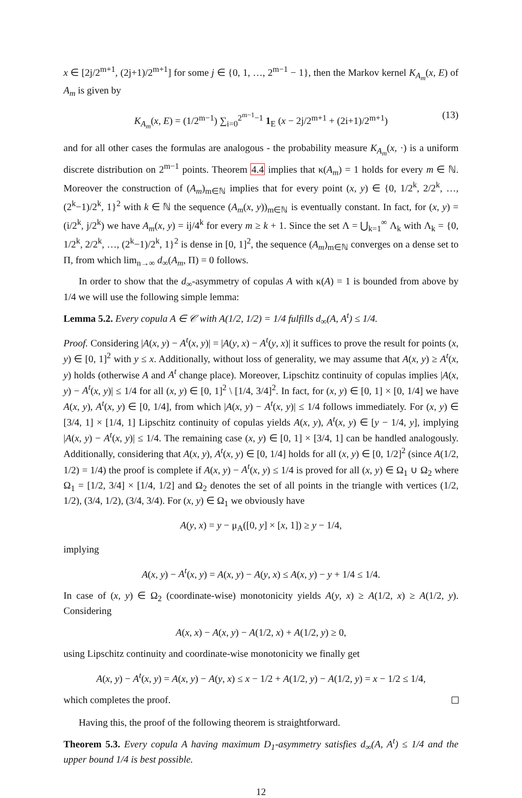x ∈ [2j/2<sup>m+1</sup>, (2j+1)/2<sup>m+1</sup>] for some j ∈ {0, 1, …, 2<sup>m−1</sup> − 1}, then the Markov kernel K<sub>A<sub>m</sub></sub>(x, E) of A<sub>m</sub> is given by
K<sub>A<sub>m</sub></sub>(x, E) = (1/2<sup>m−1</sup>) ∑<sub>i=0</sub><sup>2<sup>m−1</sup>−1</sup> 1<sub>E</sub> (x − 2j/2<sup>m+1</sup> + (2i+1)/2<sup>m+1</sup>) (13)
and for all other cases the formulas are analogous - the probability measure K<sub>A<sub>m</sub></sub>(x, ·) is a uniform discrete distribution on 2<sup>m−1</sup> points. Theorem 4.4 implies that κ(A<sub>m</sub>) = 1 holds for every m ∈ ℕ. Moreover the construction of (A<sub>m</sub>)<sub>m∈ℕ</sub> implies that for every point (x, y) ∈ {0, 1/2<sup>k</sup>, 2/2<sup>k</sup>, …, (2<sup>k</sup>−1)/2<sup>k</sup>, 1}<sup>2</sup> with k ∈ ℕ the sequence (A<sub>m</sub>(x, y))<sub>m∈ℕ</sub> is eventually constant. In fact, for (x, y) = (i/2<sup>k</sup>, j/2<sup>k</sup>) we have A<sub>m</sub>(x, y) = ij/4<sup>k</sup> for every m ≥ k + 1. Since the set Λ = ⋃<sub>k=1</sub><sup>∞</sup> Λ<sub>k</sub> with Λ<sub>k</sub> = {0, 1/2<sup>k</sup>, 2/2<sup>k</sup>, …, (2<sup>k</sup>−1)/2<sup>k</sup>, 1}<sup>2</sup> is dense in [0, 1]<sup>2</sup>, the sequence (A<sub>m</sub>)<sub>m∈ℕ</sub> converges on a dense set to Π, from which lim<sub>n→∞</sub> d<sub>∞</sub>(A<sub>m</sub>, Π) = 0 follows.
In order to show that the d<sub>∞</sub>-asymmetry of copulas A with κ(A) = 1 is bounded from above by 1/4 we will use the following simple lemma:
Lemma 5.2. Every copula A ∈ 𝒞 with A(1/2, 1/2) = 1/4 fulfills d<sub>∞</sub>(A, A<sup>t</sup>) ≤ 1/4.
Proof. Considering |A(x, y) − A<sup>t</sup>(x, y)| = |A(y, x) − A<sup>t</sup>(y, x)| it suffices to prove the result for points (x, y) ∈ [0, 1]<sup>2</sup> with y ≤ x. Additionally, without loss of generality, we may assume that A(x, y) ≥ A<sup>t</sup>(x, y) holds (otherwise A and A<sup>t</sup> change place). Moreover, Lipschitz continuity of copulas implies |A(x, y) − A<sup>t</sup>(x, y)| ≤ 1/4 for all (x, y) ∈ [0, 1]<sup>2</sup> \ [1/4, 3/4]<sup>2</sup>. In fact, for (x, y) ∈ [0, 1] × [0, 1/4] we have A(x, y), A<sup>t</sup>(x, y) ∈ [0, 1/4], from which |A(x, y) − A<sup>t</sup>(x, y)| ≤ 1/4 follows immediately. For (x, y) ∈ [3/4, 1] × [1/4, 1] Lipschitz continuity of copulas yields A(x, y), A<sup>t</sup>(x, y) ∈ [y − 1/4, y], implying |A(x, y) − A<sup>t</sup>(x, y)| ≤ 1/4. The remaining case (x, y) ∈ [0, 1] × [3/4, 1] can be handled analogously. Additionally, considering that A(x, y), A<sup>t</sup>(x, y) ∈ [0, 1/4] holds for all (x, y) ∈ [0, 1/2]<sup>2</sup> (since A(1/2, 1/2) = 1/4) the proof is complete if A(x, y) − A<sup>t</sup>(x, y) ≤ 1/4 is proved for all (x, y) ∈ Ω<sub>1</sub> ∪ Ω<sub>2</sub> where Ω<sub>1</sub> = [1/2, 3/4] × [1/4, 1/2] and Ω<sub>2</sub> denotes the set of all points in the triangle with vertices (1/2, 1/2), (3/4, 1/2), (3/4, 3/4). For (x, y) ∈ Ω<sub>1</sub> we obviously have
A(y, x) = y − μ<sub>A</sub>([0, y] × [x, 1]) ≥ y − 1/4,
implying
A(x, y) − A<sup>t</sup>(x, y) = A(x, y) − A(y, x) ≤ A(x, y) − y + 1/4 ≤ 1/4.
In case of (x, y) ∈ Ω<sub>2</sub> (coordinate-wise) monotonicity yields A(y, x) ≥ A(1/2, x) ≥ A(1/2, y). Considering
A(x, x) − A(x, y) − A(1/2, x) + A(1/2, y) ≥ 0,
using Lipschitz continuity and coordinate-wise monotonicity we finally get
A(x, y) − A<sup>t</sup>(x, y) = A(x, y) − A(y, x) ≤ x − 1/2 + A(1/2, y) − A(1/2, y) = x − 1/2 ≤ 1/4,
which completes the proof.
Having this, the proof of the following theorem is straightforward.
Theorem 5.3. Every copula A having maximum D<sub>1</sub>-asymmetry satisfies d<sub>∞</sub>(A, A<sup>t</sup>) ≤ 1/4 and the upper bound 1/4 is best possible.
12